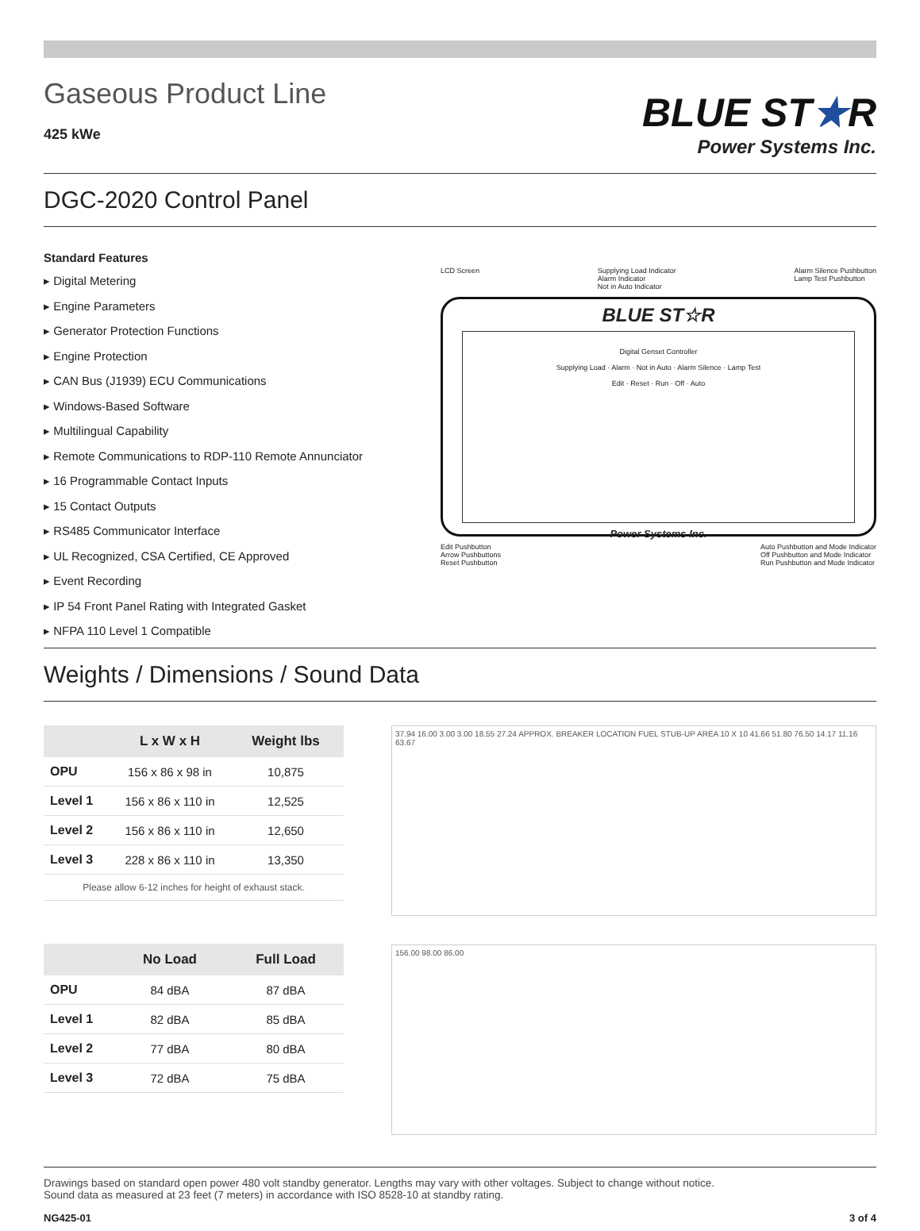Gaseous Product Line
425 kWe
BLUE ST★R
Power Systems Inc.
DGC-2020 Control Panel
Standard Features
▸ Digital Metering
▸ Engine Parameters
▸ Generator Protection Functions
▸ Engine Protection
▸ CAN Bus (J1939) ECU Communications
▸ Windows-Based Software
▸ Multilingual Capability
▸ Remote Communications to RDP-110 Remote Annunciator
▸ 16 Programmable Contact Inputs
▸ 15 Contact Outputs
▸ RS485 Communicator Interface
▸ UL Recognized, CSA Certified, CE Approved
▸ Event Recording
▸ IP 54 Front Panel Rating with Integrated Gasket
▸ NFPA 110 Level 1 Compatible
LCD Screen Supplying Load Indicator
Alarm Indicator
Not in Auto Indicator Alarm Silence Pushbutton
Lamp Test Pushbutton
BLUE ST☆R
Digital Genset Controller
Supplying Load · Alarm · Not in Auto · Alarm Silence · Lamp Test
Edit · Reset · Run · Off · Auto
Power Systems Inc.
Edit Pushbutton
Arrow Pushbuttons
Reset Pushbutton Auto Pushbutton and Mode Indicator
Off Pushbutton and Mode Indicator
Run Pushbutton and Mode Indicator
Weights / Dimensions / Sound Data
| | L x W x H | Weight lbs |
| --- | --- | --- |
| OPU | 156 x 86 x 98 in | 10,875 |
| Level 1 | 156 x 86 x 110 in | 12,525 |
| Level 2 | 156 x 86 x 110 in | 12,650 |
| Level 3 | 228 x 86 x 110 in | 13,350 |
| Please allow 6-12 inches for height of exhaust stack. | | |
| | No Load | Full Load |
| --- | --- | --- |
| OPU | 84 dBA | 87 dBA |
| Level 1 | 82 dBA | 85 dBA |
| Level 2 | 77 dBA | 80 dBA |
| Level 3 | 72 dBA | 75 dBA |
37.94 16.00 3.00 3.00 18.55 27.24 APPROX. BREAKER LOCATION FUEL STUB-UP AREA 10 X 10 41.66 51.80 76.50 14.17 11.16 63.67
156.00 98.00 86.00
Drawings based on standard open power 480 volt standby generator. Lengths may vary with other voltages. Subject to change without notice.
Sound data as measured at 23 feet (7 meters) in accordance with ISO 8528-10 at standby rating.
NG425-01 3 of 4